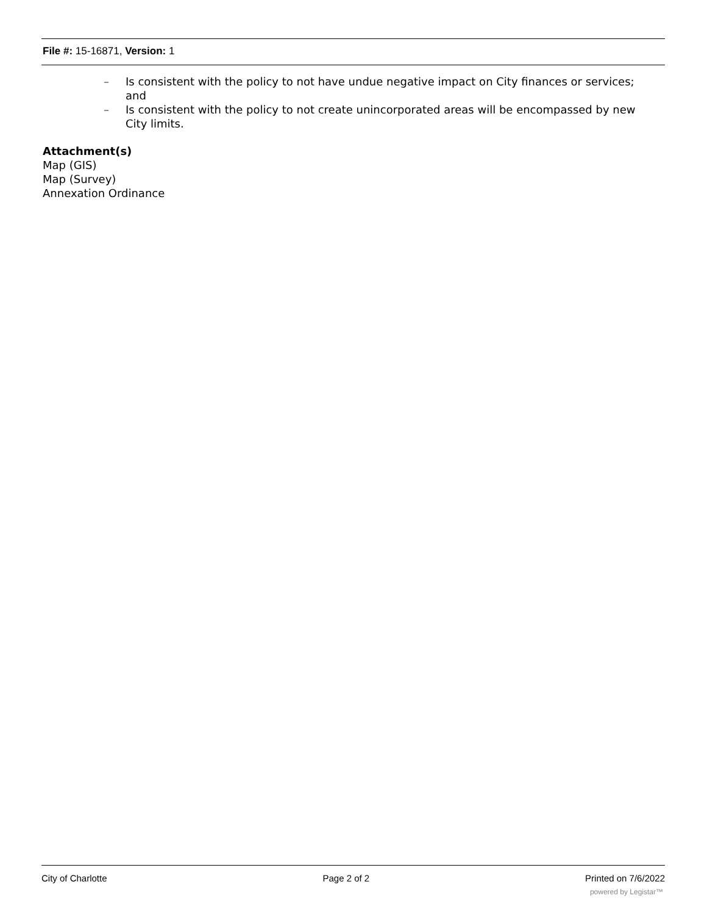File #: 15-16871, Version: 1
– Is consistent with the policy to not have undue negative impact on City finances or services; and
– Is consistent with the policy to not create unincorporated areas will be encompassed by new City limits.
Attachment(s)
Map (GIS)
Map (Survey)
Annexation Ordinance
City of Charlotte Page 2 of 2 Printed on 7/6/2022
powered by Legistar™